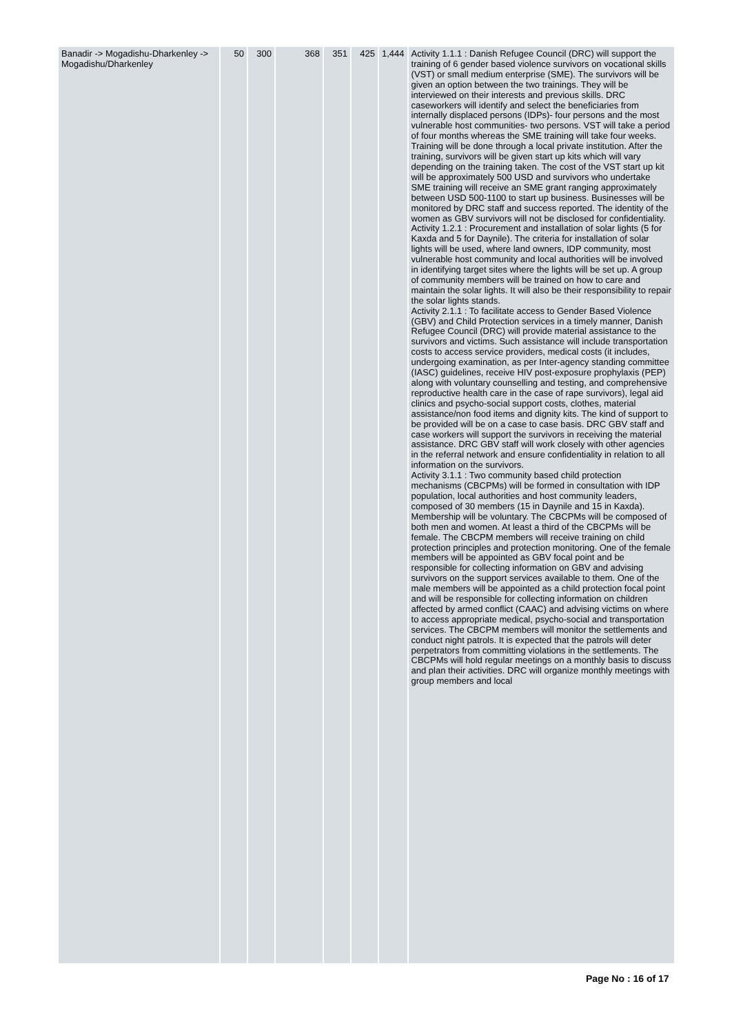| Banadir -> Mogadishu-Dharkenley -> Mogadishu/Dharkenley | 50 | 300 | 368 | 351 | 425 | 1,444 | Activity 1.1.1 : Danish Refugee Council (DRC) will support the training of 6 gender based violence survivors on vocational skills (VST) or small medium enterprise (SME). The survivors will be given an option between the two trainings. They will be interviewed on their interests and previous skills. DRC caseworkers will identify and select the beneficiaries from internally displaced persons (IDPs)- four persons and the most vulnerable host communities- two persons. VST will take a period of four months whereas the SME training will take four weeks. Training will be done through a local private institution. After the training, survivors will be given start up kits which will vary depending on the training taken. The cost of the VST start up kit will be approximately 500 USD and survivors who undertake SME training will receive an SME grant ranging approximately between USD 500-1100 to start up business. Businesses will be monitored by DRC staff and success reported. The identity of the women as GBV survivors will not be disclosed for confidentiality. Activity 1.2.1 : Procurement and installation of solar lights (5 for Kaxda and 5 for Daynile). The criteria for installation of solar lights will be used, where land owners, IDP community, most vulnerable host community and local authorities will be involved in identifying target sites where the lights will be set up. A group of community members will be trained on how to care and maintain the solar lights. It will also be their responsibility to repair the solar lights stands. Activity 2.1.1 : To facilitate access to Gender Based Violence (GBV) and Child Protection services in a timely manner, Danish Refugee Council (DRC) will provide material assistance to the survivors and victims. Such assistance will include transportation costs to access service providers, medical costs (it includes, undergoing examination, as per Inter-agency standing committee (IASC) guidelines, receive HIV post-exposure prophylaxis (PEP) along with voluntary counselling and testing, and comprehensive reproductive health care in the case of rape survivors), legal aid clinics and psycho-social support costs, clothes, material assistance/non food items and dignity kits. The kind of support to be provided will be on a case to case basis. DRC GBV staff and case workers will support the survivors in receiving the material assistance. DRC GBV staff will work closely with other agencies in the referral network and ensure confidentiality in relation to all information on the survivors. Activity 3.1.1 : Two community based child protection mechanisms (CBCPMs) will be formed in consultation with IDP population, local authorities and host community leaders, composed of 30 members (15 in Daynile and 15 in Kaxda). Membership will be voluntary. The CBCPMs will be composed of both men and women. At least a third of the CBCPMs will be female. The CBCPM members will receive training on child protection principles and protection monitoring. One of the female members will be appointed as GBV focal point and be responsible for collecting information on GBV and advising survivors on the support services available to them. One of the male members will be appointed as a child protection focal point and will be responsible for collecting information on children affected by armed conflict (CAAC) and advising victims on where to access appropriate medical, psycho-social and transportation services. The CBCPM members will monitor the settlements and conduct night patrols. It is expected that the patrols will deter perpetrators from committing violations in the settlements. The CBCPMs will hold regular meetings on a monthly basis to discuss and plan their activities. DRC will organize monthly meetings with group members and local |
Page No : 16 of 17